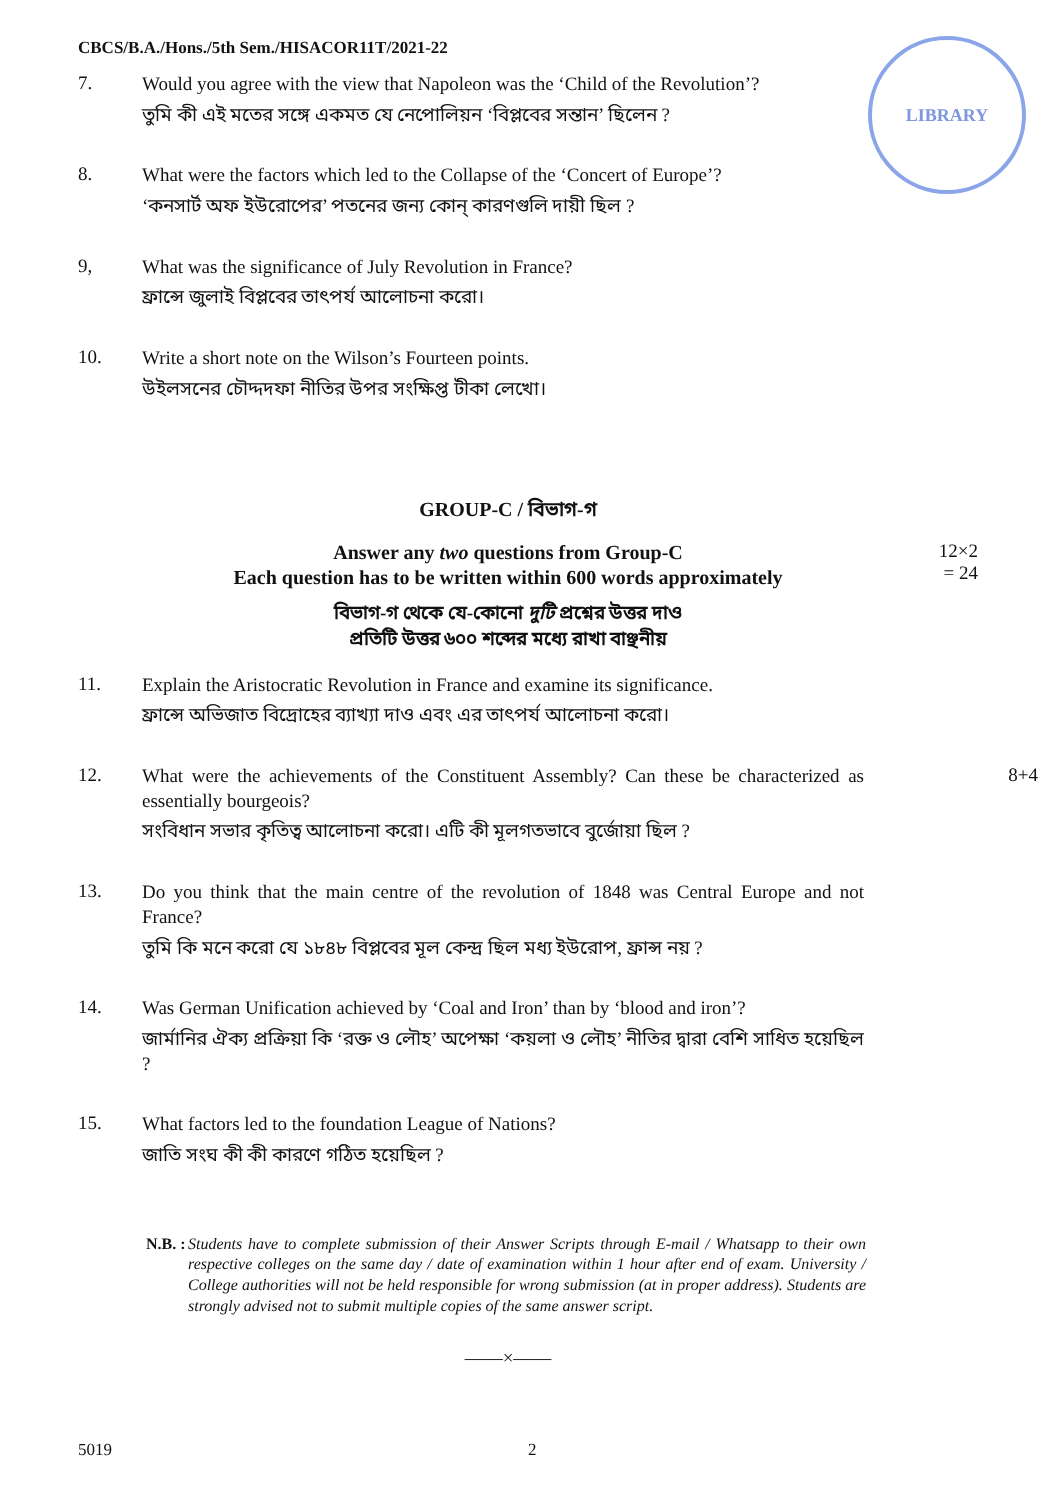LIBRARY
CBCS/B.A./Hons./5th Sem./HISACOR11T/2021-22
7.
Would you agree with the view that Napoleon was the ‘Child of the Revolution’?
তুমি কী এই মতের সঙ্গে একমত যে নেপোলিয়ন ‘বিপ্লবের সন্তান’ ছিলেন ?
8.
What were the factors which led to the Collapse of the ‘Concert of Europe’?
‘কনসার্ট অফ ইউরোপের’ পতনের জন্য কোন্‌ কারণগুলি দায়ী ছিল ?
9,
What was the significance of July Revolution in France?
ফ্রান্সে জুলাই বিপ্লবের তাৎপর্য আলোচনা করো।
10.
Write a short note on the Wilson’s Fourteen points.
উইলসনের চৌদ্দদফা নীতির উপর সংক্ষিপ্ত টীকা লেখো।
GROUP-C / বিভাগ-গ
Answer any two questions from Group-C
Each question has to be written within 600 words approximately
12×2 = 24
বিভাগ-গ থেকে যে-কোনো দুটি প্রশ্নের উত্তর দাও
প্রতিটি উত্তর ৬০০ শব্দের মধ্যে রাখা বাঞ্ছনীয়
11.
Explain the Aristocratic Revolution in France and examine its significance.
ফ্রান্সে অভিজাত বিদ্রোহের ব্যাখ্যা দাও এবং এর তাৎপর্য আলোচনা করো।
12.
What were the achievements of the Constituent Assembly? Can these be characterized as essentially bourgeois?
সংবিধান সভার কৃতিত্ব আলোচনা করো। এটি কী মূলগতভাবে বুর্জোয়া ছিল ?
8+4
13.
Do you think that the main centre of the revolution of 1848 was Central Europe and not France?
তুমি কি মনে করো যে ১৮৪৮ বিপ্লবের মূল কেন্দ্র ছিল মধ্য ইউরোপ, ফ্রান্স নয় ?
14.
Was German Unification achieved by ‘Coal and Iron’ than by ‘blood and iron’?
জার্মানির ঐক্য প্রক্রিয়া কি ‘রক্ত ও লৌহ’ অপেক্ষা ‘কয়লা ও লৌহ’ নীতির দ্বারা বেশি সাধিত হয়েছিল ?
15.
What factors led to the foundation League of Nations?
জাতি সংঘ কী কী কারণে গঠিত হয়েছিল ?
N.B. : Students have to complete submission of their Answer Scripts through E-mail / Whatsapp to their own respective colleges on the same day / date of examination within 1 hour after end of exam. University / College authorities will not be held responsible for wrong submission (at in proper address). Students are strongly advised not to submit multiple copies of the same answer script.
——×——
5019 2